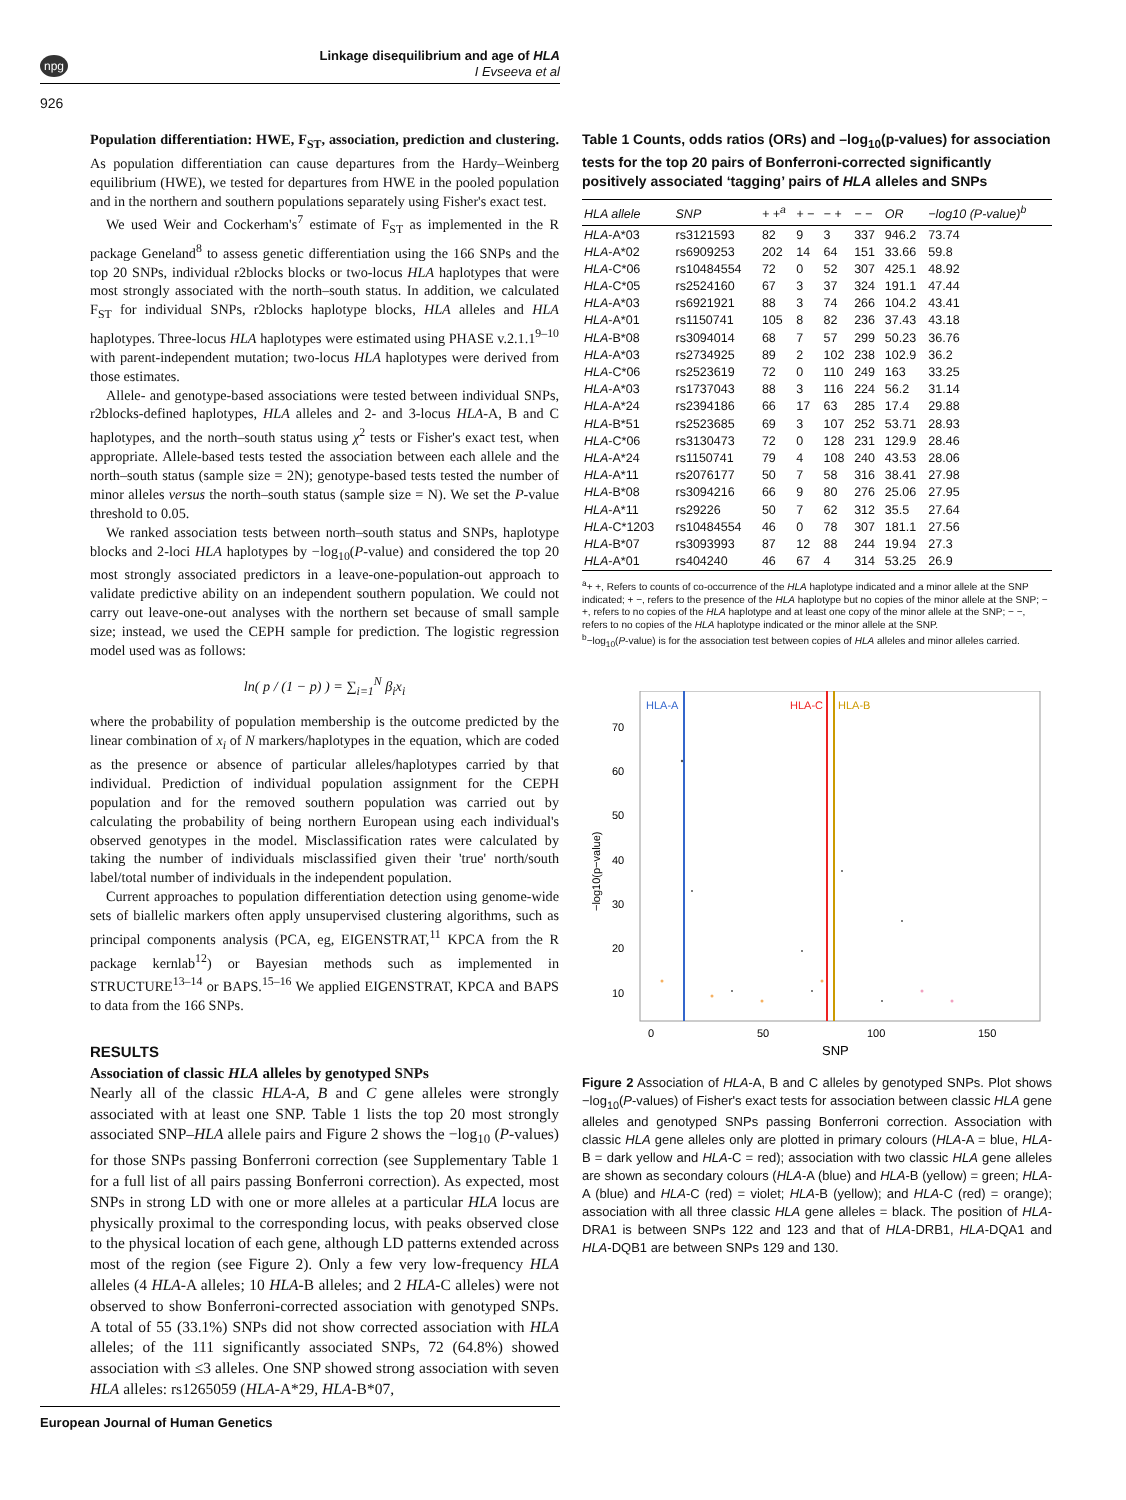npg
Linkage disequilibrium and age of HLA
I Evseeva et al
926
Population differentiation: HWE, F<sub>ST</sub>, association, prediction and clustering. As population differentiation can cause departures from the Hardy–Weinberg equilibrium (HWE), we tested for departures from HWE in the pooled population and in the northern and southern populations separately using Fisher's exact test.
We used Weir and Cockerham's<sup>7</sup> estimate of F<sub>ST</sub> as implemented in the R package Geneland<sup>8</sup> to assess genetic differentiation using the 166 SNPs and the top 20 SNPs, individual r2blocks blocks or two-locus HLA haplotypes that were most strongly associated with the north–south status. In addition, we calculated F<sub>ST</sub> for individual SNPs, r2blocks haplotype blocks, HLA alleles and HLA haplotypes. Three-locus HLA haplotypes were estimated using PHASE v.2.1.1<sup>9–10</sup> with parent-independent mutation; two-locus HLA haplotypes were derived from those estimates.
Allele- and genotype-based associations were tested between individual SNPs, r2blocks-defined haplotypes, HLA alleles and 2- and 3-locus HLA-A, B and C haplotypes, and the north–south status using χ<sup>2</sup> tests or Fisher's exact test, when appropriate. Allele-based tests tested the association between each allele and the north–south status (sample size = 2N); genotype-based tests tested the number of minor alleles versus the north–south status (sample size = N). We set the P-value threshold to 0.05.
We ranked association tests between north–south status and SNPs, haplotype blocks and 2-loci HLA haplotypes by −log<sub>10</sub>(P-value) and considered the top 20 most strongly associated predictors in a leave-one-population-out approach to validate predictive ability on an independent southern population. We could not carry out leave-one-out analyses with the northern set because of small sample size; instead, we used the CEPH sample for prediction. The logistic regression model used was as follows:
ln( p / (1 − p) ) = ∑<sub>i=1</sub><sup>N</sup> β<sub>i</sub>x<sub>i</sub>
where the probability of population membership is the outcome predicted by the linear combination of x<sub>i</sub> of N markers/haplotypes in the equation, which are coded as the presence or absence of particular alleles/haplotypes carried by that individual. Prediction of individual population assignment for the CEPH population and for the removed southern population was carried out by calculating the probability of being northern European using each individual's observed genotypes in the model. Misclassification rates were calculated by taking the number of individuals misclassified given their 'true' north/south label/total number of individuals in the independent population.
Current approaches to population differentiation detection using genome-wide sets of biallelic markers often apply unsupervised clustering algorithms, such as principal components analysis (PCA, eg, EIGENSTRAT,<sup>11</sup> KPCA from the R package kernlab<sup>12</sup>) or Bayesian methods such as implemented in STRUCTURE<sup>13–14</sup> or BAPS.<sup>15–16</sup> We applied EIGENSTRAT, KPCA and BAPS to data from the 166 SNPs.
RESULTS
Association of classic HLA alleles by genotyped SNPs
Nearly all of the classic HLA-A, B and C gene alleles were strongly associated with at least one SNP. Table 1 lists the top 20 most strongly associated SNP–HLA allele pairs and Figure 2 shows the −log<sub>10</sub> (P-values) for those SNPs passing Bonferroni correction (see Supplementary Table 1 for a full list of all pairs passing Bonferroni correction). As expected, most SNPs in strong LD with one or more alleles at a particular HLA locus are physically proximal to the corresponding locus, with peaks observed close to the physical location of each gene, although LD patterns extended across most of the region (see Figure 2). Only a few very low-frequency HLA alleles (4 HLA-A alleles; 10 HLA-B alleles; and 2 HLA-C alleles) were not observed to show Bonferroni-corrected association with genotyped SNPs. A total of 55 (33.1%) SNPs did not show corrected association with HLA alleles; of the 111 significantly associated SNPs, 72 (64.8%) showed association with ≤3 alleles. One SNP showed strong association with seven HLA alleles: rs1265059 (HLA-A*29, HLA-B*07,
Table 1 Counts, odds ratios (ORs) and –log<sub>10</sub>(p-values) for association tests for the top 20 pairs of Bonferroni-corrected significantly positively associated ‘tagging’ pairs of HLA alleles and SNPs
| HLA allele | SNP | + +<sup>a</sup> | + − | − + | − − | OR | −log10 (P-value)<sup>b</sup> |
| --- | --- | --- | --- | --- | --- | --- | --- |
| HLA -A*03 | rs3121593 | 82 | 9 | 3 | 337 | 946.2 | 73.74 |
| HLA -A*02 | rs6909253 | 202 | 14 | 64 | 151 | 33.66 | 59.8 |
| HLA -C*06 | rs10484554 | 72 | 0 | 52 | 307 | 425.1 | 48.92 |
| HLA -C*05 | rs2524160 | 67 | 3 | 37 | 324 | 191.1 | 47.44 |
| HLA -A*03 | rs6921921 | 88 | 3 | 74 | 266 | 104.2 | 43.41 |
| HLA -A*01 | rs1150741 | 105 | 8 | 82 | 236 | 37.43 | 43.18 |
| HLA -B*08 | rs3094014 | 68 | 7 | 57 | 299 | 50.23 | 36.76 |
| HLA -A*03 | rs2734925 | 89 | 2 | 102 | 238 | 102.9 | 36.2 |
| HLA -C*06 | rs2523619 | 72 | 0 | 110 | 249 | 163 | 33.25 |
| HLA -A*03 | rs1737043 | 88 | 3 | 116 | 224 | 56.2 | 31.14 |
| HLA -A*24 | rs2394186 | 66 | 17 | 63 | 285 | 17.4 | 29.88 |
| HLA -B*51 | rs2523685 | 69 | 3 | 107 | 252 | 53.71 | 28.93 |
| HLA -C*06 | rs3130473 | 72 | 0 | 128 | 231 | 129.9 | 28.46 |
| HLA -A*24 | rs1150741 | 79 | 4 | 108 | 240 | 43.53 | 28.06 |
| HLA -A*11 | rs2076177 | 50 | 7 | 58 | 316 | 38.41 | 27.98 |
| HLA -B*08 | rs3094216 | 66 | 9 | 80 | 276 | 25.06 | 27.95 |
| HLA -A*11 | rs29226 | 50 | 7 | 62 | 312 | 35.5 | 27.64 |
| HLA -C*1203 | rs10484554 | 46 | 0 | 78 | 307 | 181.1 | 27.56 |
| HLA -B*07 | rs3093993 | 87 | 12 | 88 | 244 | 19.94 | 27.3 |
| HLA -A*01 | rs404240 | 46 | 67 | 4 | 314 | 53.25 | 26.9 |
<sup>a</sup>+ +, Refers to counts of co-occurrence of the HLA haplotype indicated and a minor allele at the SNP indicated; + −, refers to the presence of the HLA haplotype but no copies of the minor allele at the SNP; − +, refers to no copies of the HLA haplotype and at least one copy of the minor allele at the SNP; − −, refers to no copies of the HLA haplotype indicated or the minor allele at the SNP.
<sup>b</sup>−log<sub>10</sub>(P-value) is for the association test between copies of HLA alleles and minor alleles carried.
HLA-A
HLA-C
HLA-B
70
60
50
40
30
20
10
0
50
100
150
SNP
−log10(p−value)
Figure 2 Association of HLA-A, B and C alleles by genotyped SNPs. Plot shows −log<sub>10</sub>(P-values) of Fisher's exact tests for association between classic HLA gene alleles and genotyped SNPs passing Bonferroni correction. Association with classic HLA gene alleles only are plotted in primary colours (HLA-A = blue, HLA-B = dark yellow and HLA-C = red); association with two classic HLA gene alleles are shown as secondary colours (HLA-A (blue) and HLA-B (yellow) = green; HLA-A (blue) and HLA-C (red) = violet; HLA-B (yellow); and HLA-C (red) = orange); association with all three classic HLA gene alleles = black. The position of HLA-DRA1 is between SNPs 122 and 123 and that of HLA-DRB1, HLA-DQA1 and HLA-DQB1 are between SNPs 129 and 130.
European Journal of Human Genetics